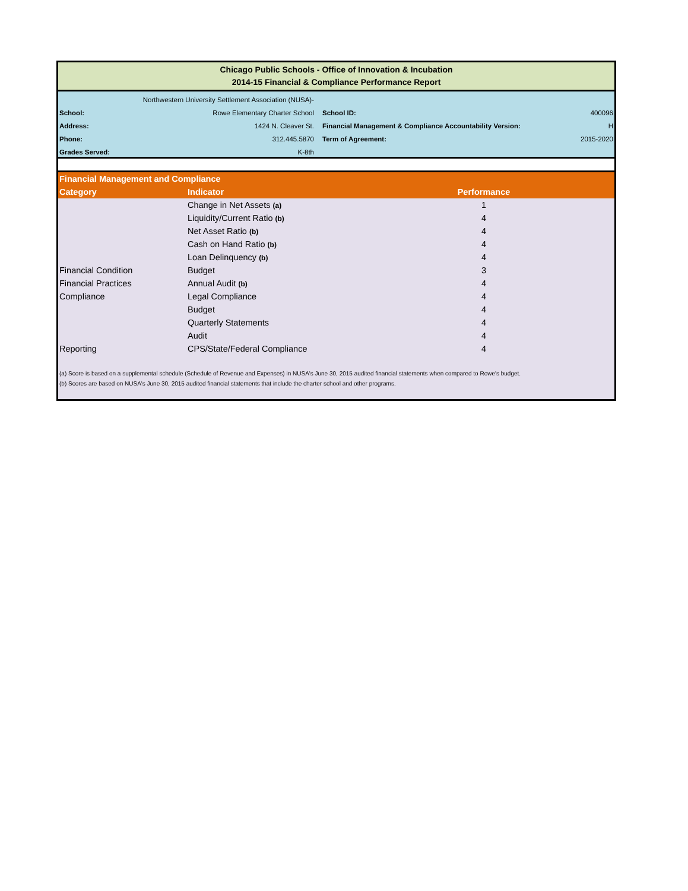Chicago Public Schools - Office of Innovation & Incubation
2014-15 Financial & Compliance Performance Report
| | Northwestern University Settlement Association (NUSA)- | | |
| School: | Rowe Elementary Charter School | School ID: | 400096 |
| Address: | 1424 N. Cleaver St. | Financial Management & Compliance Accountability Version: | H |
| Phone: | 312.445.5870 | Term of Agreement: | 2015-2020 |
| Grades Served: | K-8th | | |
| Financial Management and Compliance | | | |
| Category | Indicator | Performance | |
| | Change in Net Assets (a) | 1 | |
| | Liquidity/Current Ratio (b) | 4 | |
| | Net Asset Ratio (b) | 4 | |
| | Cash on Hand Ratio (b) | 4 | |
| | Loan Delinquency (b) | 4 | |
| Financial Condition | Budget | 3 | |
| Financial Practices | Annual Audit (b) | 4 | |
| Compliance | Legal Compliance | 4 | |
| | Budget | 4 | |
| | Quarterly Statements | 4 | |
| | Audit | 4 | |
| Reporting | CPS/State/Federal Compliance | 4 | |
(a) Score is based on a supplemental schedule (Schedule of Revenue and Expenses) in NUSA's June 30, 2015 audited financial statements when compared to Rowe's budget.
(b) Scores are based on NUSA's June 30, 2015 audited financial statements that include the charter school and other programs.